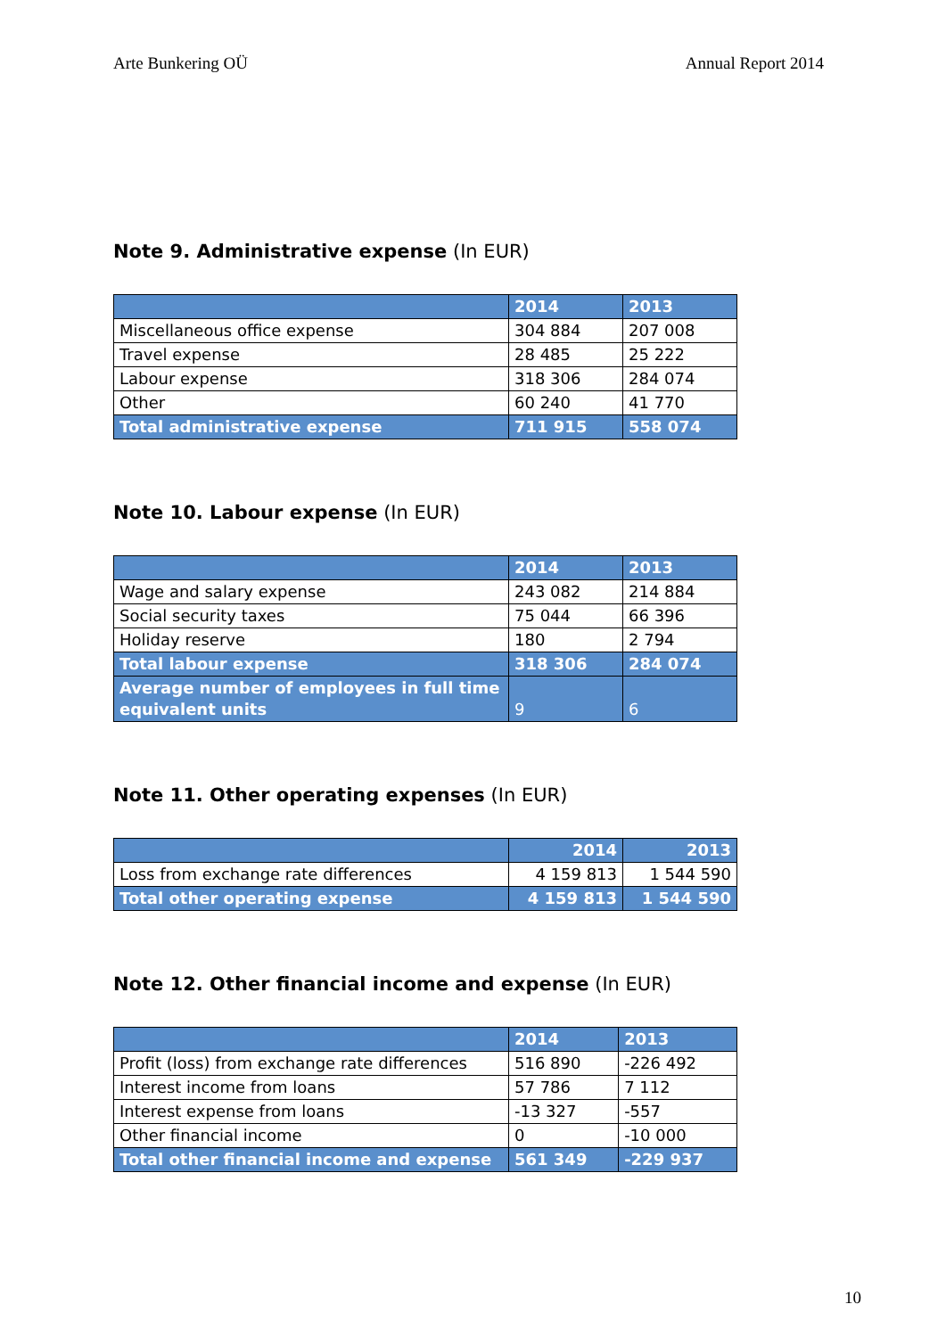Arte Bunkering OÜ Annual Report 2014
Note 9. Administrative expense (In EUR)
| | 2014 | 2013 |
| --- | --- | --- |
| Miscellaneous office expense | 304 884 | 207 008 |
| Travel expense | 28 485 | 25 222 |
| Labour expense | 318 306 | 284 074 |
| Other | 60 240 | 41 770 |
| Total administrative expense | 711 915 | 558 074 |
Note 10. Labour expense (In EUR)
| | 2014 | 2013 |
| --- | --- | --- |
| Wage and salary expense | 243 082 | 214 884 |
| Social security taxes | 75 044 | 66 396 |
| Holiday reserve | 180 | 2 794 |
| Total labour expense | 318 306 | 284 074 |
| Average number of employees in full time equivalent units | 9 | 6 |
Note 11. Other operating expenses (In EUR)
| | 2014 | 2013 |
| --- | --- | --- |
| Loss from exchange rate differences | 4 159 813 | 1 544 590 |
| Total other operating expense | 4 159 813 | 1 544 590 |
Note 12. Other financial income and expense (In EUR)
| | 2014 | 2013 |
| --- | --- | --- |
| Profit (loss) from exchange rate differences | 516 890 | -226 492 |
| Interest income from loans | 57 786 | 7 112 |
| Interest expense from loans | -13 327 | -557 |
| Other financial income | 0 | -10 000 |
| Total other financial income and expense | 561 349 | -229 937 |
10